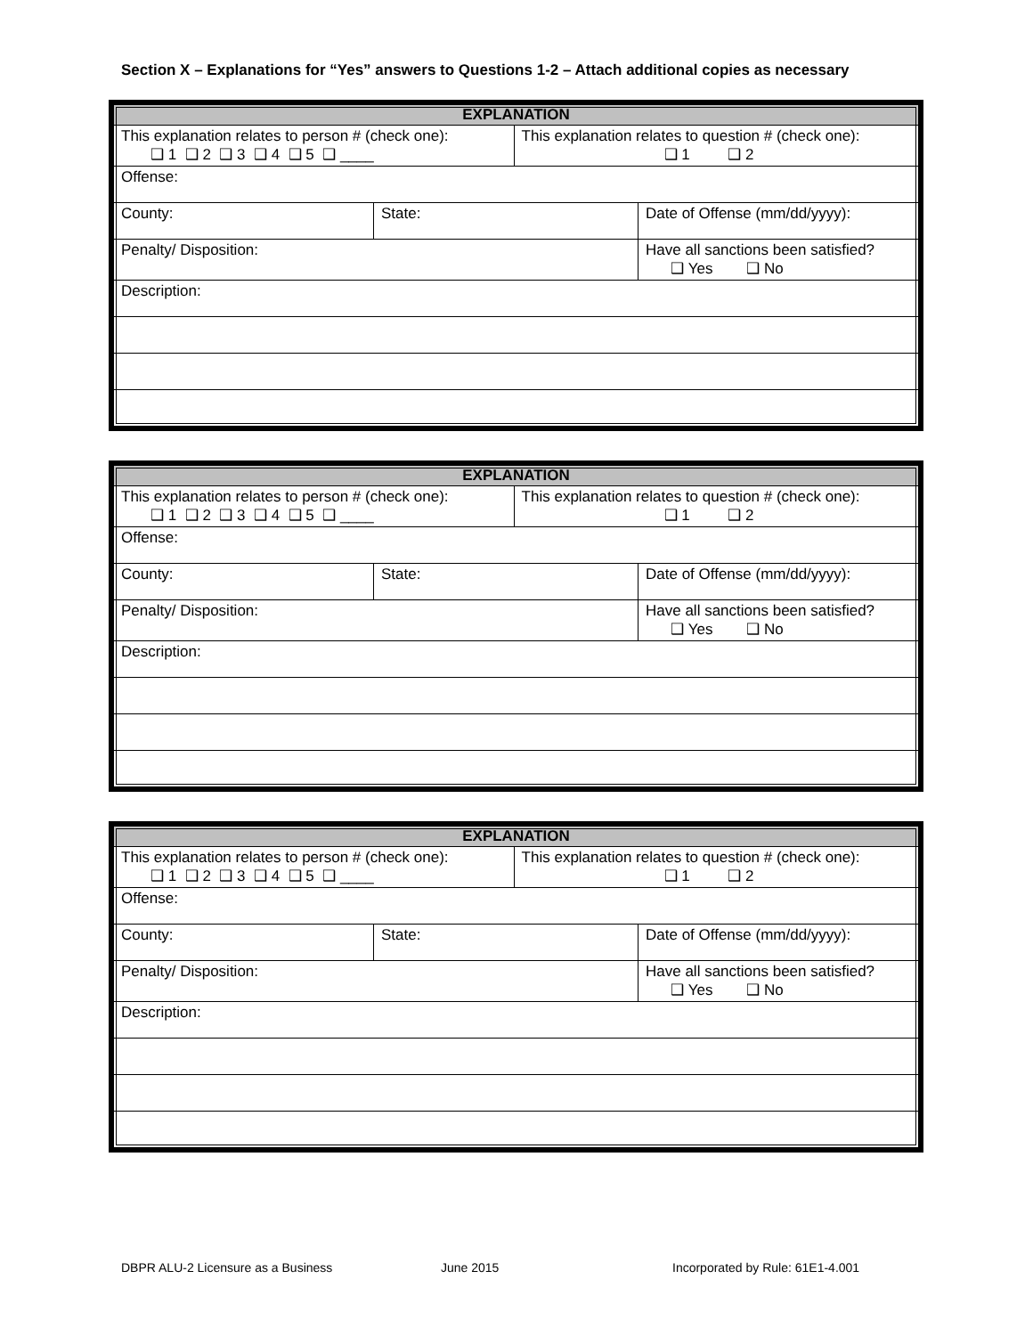Section X – Explanations for “Yes” answers to Questions 1-2 – Attach additional copies as necessary
| EXPLANATION | | | |
| This explanation relates to person # (check one): ❑ 1 ❑ 2 ❑ 3 ❑ 4 ❑ 5 ❑ ____ | | This explanation relates to question # (check one): ❑ 1 ❑ 2 | |
| Offense: | | | |
| County: | State: | | Date of Offense (mm/dd/yyyy): |
| Penalty/ Disposition: | | | Have all sanctions been satisfied? ❑ Yes ❑ No |
| Description: | | | |
| EXPLANATION | | | |
| This explanation relates to person # (check one): ❑ 1 ❑ 2 ❑ 3 ❑ 4 ❑ 5 ❑ ____ | | This explanation relates to question # (check one): ❑ 1 ❑ 2 | |
| Offense: | | | |
| County: | State: | | Date of Offense (mm/dd/yyyy): |
| Penalty/ Disposition: | | | Have all sanctions been satisfied? ❑ Yes ❑ No |
| Description: | | | |
| EXPLANATION | | | |
| This explanation relates to person # (check one): ❑ 1 ❑ 2 ❑ 3 ❑ 4 ❑ 5 ❑ ____ | | This explanation relates to question # (check one): ❑ 1 ❑ 2 | |
| Offense: | | | |
| County: | State: | | Date of Offense (mm/dd/yyyy): |
| Penalty/ Disposition: | | | Have all sanctions been satisfied? ❑ Yes ❑ No |
| Description: | | | |
DBPR ALU-2 Licensure as a Business
June 2015
Incorporated by Rule: 61E1-4.001